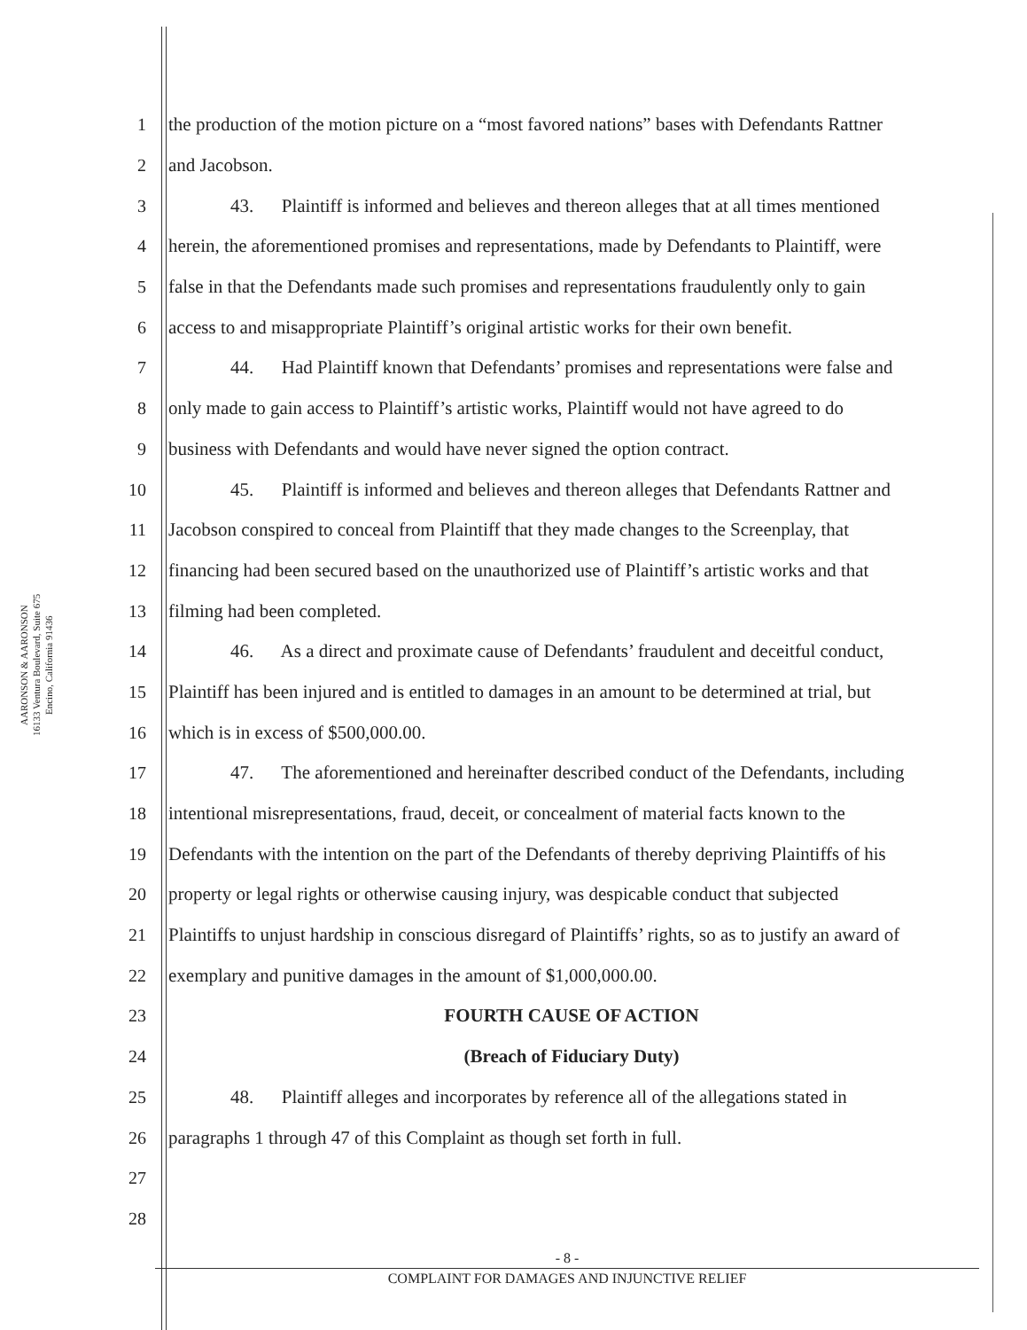AARONSON & AARONSON
16133 Ventura Boulevard, Suite 675
Encino, California 91436
1 the production of the motion picture on a “most favored nations” bases with Defendants Rattner
2 and Jacobson.
3 43. Plaintiff is informed and believes and thereon alleges that at all times mentioned
4 herein, the aforementioned promises and representations, made by Defendants to Plaintiff, were
5 false in that the Defendants made such promises and representations fraudulently only to gain
6 access to and misappropriate Plaintiff’s original artistic works for their own benefit.
7 44. Had Plaintiff known that Defendants’ promises and representations were false and
8 only made to gain access to Plaintiff’s artistic works, Plaintiff would not have agreed to do
9 business with Defendants and would have never signed the option contract.
10 45. Plaintiff is informed and believes and thereon alleges that Defendants Rattner and
11 Jacobson conspired to conceal from Plaintiff that they made changes to the Screenplay, that
12 financing had been secured based on the unauthorized use of Plaintiff’s artistic works and that
13 filming had been completed.
14 46. As a direct and proximate cause of Defendants’ fraudulent and deceitful conduct,
15 Plaintiff has been injured and is entitled to damages in an amount to be determined at trial, but
16 which is in excess of $500,000.00.
17 47. The aforementioned and hereinafter described conduct of the Defendants, including
18 intentional misrepresentations, fraud, deceit, or concealment of material facts known to the
19 Defendants with the intention on the part of the Defendants of thereby depriving Plaintiffs of his
20 property or legal rights or otherwise causing injury, was despicable conduct that subjected
21 Plaintiffs to unjust hardship in conscious disregard of Plaintiffs’ rights, so as to justify an award of
22 exemplary and punitive damages in the amount of $1,000,000.00.
23 FOURTH CAUSE OF ACTION
24 (Breach of Fiduciary Duty)
25 48. Plaintiff alleges and incorporates by reference all of the allegations stated in
26 paragraphs 1 through 47 of this Complaint as though set forth in full.
27
28
- 8 -
COMPLAINT FOR DAMAGES AND INJUNCTIVE RELIEF